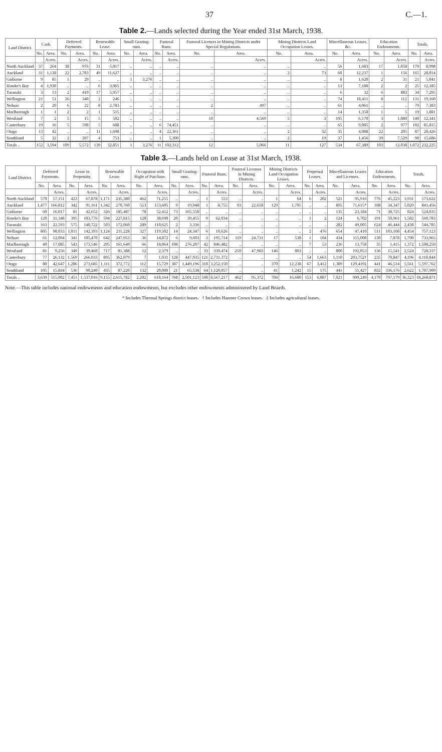37 C.—1.
Table 2.—Lands selected during the Year ended 31st March, 1938.
| Land District. | Cash. | | Deferred Payments. | | Renewable Lease. | | Small Grazing-runs. | | Pastoral Runs. | | Pastoral Licenses in Mining Districts under Special Regulations. | | Mining Districts Land Occupation Leases. | | Miscellaneous Leases, &c. | | Education Endowments. | | Totals. | |
| --- | --- | --- | --- | --- | --- | --- | --- | --- | --- | --- | --- | --- | --- | --- | --- | --- | --- | --- | --- | --- |
| | No. | Area. | No. | Area. | No. | Area. | No. | Area. | No. | Area. | No. | Area. | No. | Area. | No. | Area. | No. | Area. | No. | Area. |
| | | Acres. | | Acres. | | Acres. | | Acres. | | Acres. | | Acres. | | Acres. | | Acres. | | Acres. | | Acres. |
| North Auckland | 37 | 264 | 38 | 976 | 31 | 5,017 | .. | .. | .. | .. | .. | .. | .. | .. | 56 | 1,683 | 17 | 1,058 | 179 | 8,998 |
| Auckland | 31 | 1,138 | 22 | 2,783 | 49 | 11,627 | .. | .. | .. | .. | .. | .. | 2 | 73 | 60 | 12,237 | 1 | 156 | 165 | 28,014 |
| Gisborne | 9 | 85 | 1 | 29 | .. | .. | 1 | 3,276 | .. | .. | .. | .. | .. | .. | 8 | 1,620 | 2 | 31 | 21 | 5,041 |
| Hawke's Bay | 4 | 1,930 | .. | .. | 6 | 3,065 | .. | .. | .. | .. | .. | .. | .. | .. | 13 | 7,188 | 2 | 2 | 25 | 12,185 |
| Taranaki | 3 | 13 | 2 | 410 | 17 | 5,957 | .. | .. | .. | .. | .. | .. | .. | .. | 6 | 32 | 6 | 883 | 34 | 7,295 |
| Wellington | 21 | 51 | 26 | 340 | 2 | 246 | .. | .. | .. | .. | .. | .. | .. | .. | 74 | 18,411 | 8 | 112 | 131 | 19,160 |
| Nelson | 2 | 20 | 6 | 22 | 8 | 2,783 | .. | .. | .. | .. | 2 | 497 | .. | .. | 61 | 4,061 | .. | .. | 79 | 7,383 |
| Marlborough | 1 | 1 | 2 | 2 | 1 | 515 | .. | .. | .. | .. | .. | .. | .. | .. | 14 | 1,358 | 1 | 5 | 19 | 1,881 |
| Westland | 7 | 2 | 5 | 15 | 5 | 502 | .. | .. | .. | .. | 10 | 4,569 | 5 | 3 | 105 | 6,170 | 3 | 1,080 | 140 | 12,341 |
| Canterbury | 19 | 16 | 5 | 598 | 5 | 688 | .. | .. | 6 | 74,451 | .. | .. | .. | .. | 65 | 9,085 | 2 | 977 | 102 | 85,815 |
| Otago | 13 | 42 | .. | .. | 11 | 1,698 | .. | .. | 4 | 22,361 | .. | .. | 2 | 32 | 35 | 4,088 | 22 | 205 | 87 | 28,426 |
| Southland | 5 | 32 | 2 | 397 | 4 | 753 | .. | .. | 1 | 5,300 | .. | .. | 2 | 19 | 37 | 1,456 | 39 | 7,529 | 90 | 15,686 |
| Totals .. | 152 | 3,594 | 109 | 5,572 | 139 | 32,851 | 1 | 3,276 | 11 | 102,312 | 12 | 5,066 | 11 | 127 | 534 | 67,389 | 103 | 12,038 | 1,072 | 232,225 |
Table 3.—Lands held on Lease at 31st March, 1938.
| Land District. | Deferred Payments. | | Lease in Perpetuity. | | Renewable Lease. | | Occupation with Right of Purchase. | | Small Grazing-runs. | | Pastoral Runs. | | Pastoral Licenses in Mining Districts. | | Mining Districts Land Occupation Leases. | | Perpetual Leases. | | Miscellaneous Leases and Licenses. | | Education Endowments. | | Totals. | |
| --- | --- | --- | --- | --- | --- | --- | --- | --- | --- | --- | --- | --- | --- | --- | --- | --- | --- | --- | --- | --- | --- | --- | --- | --- |
| | No. | Area. | No. | Area. | No. | Area. | No. | Area. | No. | Area. | No. | Area. | No. | Area. | No. | Area. | No. | Area. | No. | Area. | No. | Area. | No. | Area. |
| | | Acres. | | Acres. | | Acres. | | Acres. | | Acres. | | Acres. | | Acres. | | Acres. | | Acres. | | Acres. | | Acres. | | Acres. |
| North Auckland | 570 | 57,151 | 423 | 67,878 | 1,171 | 235,380 | 462 | 71,255 | .. | .. | 1 | 553 | .. | .. | 1 | 64 | 6 | 202 | 521 | 95,916 | 776 | 45,223 | 3,931 | 573,622 |
| Auckland | 1,477 | 166,812 | 342 | 91,161 | 1,342 | 270,760 | 553 | 153,605 | 9 | 19,948 | 1 | 8,755 | 93 | 22,658 | 129 | 1,795 | .. | .. | 895 | 71,615* | 188 | 34,347 | 5,029 | 841,456 |
| Gisborne | 60 | 16,017 | 81 | 42,652 | 326 | 185,487 | 78 | 52,412 | 73 | 165,558 | .. | .. | .. | .. | .. | .. | .. | .. | 135 | 23,184 | 71 | 38,725 | 824 | 524,035 |
| Hawke's Bay | 120 | 31,348 | 395 | 103,776 | 594 | 227,815 | 128 | 38,690 | 20 | 39,455 | 9 | 62,034 | .. | .. | .. | .. | 1 | 2 | 124 | 6,702 | 191 | 50,961 | 1,582 | 560,783 |
| Taranaki | 163 | 22,593 | 575 | 140,722 | 503 | 172,060 | 289 | 110,625 | 2 | 3,336 | .. | .. | .. | .. | .. | .. | .. | .. | 282 | 49,005 | 624 | 46,444 | 2,438 | 544,785 |
| Wellington | 805 | 98,033 | 1,011 | 142,393 | 1,124 | 211,228 | 327 | 119,502 | 14 | 24,347 | 6 | 10,626 | .. | .. | .. | .. | 2 | 476 | 654 | 47,410 | 511 | 103,108 | 4,454 | 757,123 |
| Nelson | 61 | 12,094 | 341 | 105,470 | 642 | 247,953 | 36 | 14,872 | 6 | 9,603 | 3 | 195,714 | 119 | 24,731 | 17 | 538 | 1 | 104 | 434 | 115,008 | 130 | 7,878 | 1,790 | 733,965 |
| Marlborough | 40 | 17,085 | 543 | 173,546 | 295 | 161,640 | 66 | 18,064 | 108 | 276,207 | 42 | 846,482 | .. | .. | .. | .. | 7 | 53 | 236 | 13,758 | 35 | 1,415 | 1,372 | 1,508,250 |
| Westland | 81 | 9,256 | 349 | 39,460 | 717 | 81,388 | 12 | 2,379 | .. | .. | 33 | 339,474 | 250 | 47,983 | 146 | 803 | .. | .. | 800 | 192,053 | 136 | 15,541 | 2,524 | 728,337 |
| Canterbury | 77 | 26,132 | 1,569 | 266,033 | 895 | 362,079 | 7 | 1,031 | 128 | 447,935 | 121 | 2,731,372 | .. | .. | .. | .. | 54 | 1,663 | 1,110 | 203,752† | 235 | 70,847 | 4,196 | 4,110,844 |
| Otago | 80 | 42,647 | 1,286 | 273,685 | 1,111 | 372,772 | 112 | 15,729 | 387 | 1,449,196 | 318 | 3,252,150 | .. | .. | 370 | 12,238 | 67 | 3,412 | 1,389 | 129,419‡ | 441 | 46,514 | 5,561 | 5,597,762 |
| Southland | 105 | 15,834 | 536 | 90,240 | 435 | 87,220 | 132 | 20,000 | 21 | 65,538 | 64 | 1,120,057 | .. | .. | 41 | 1,242 | 15 | 175 | 441 | 51,427 | 832 | 336,176 | 2,622 | 1,787,909 |
| Totals .. | 3,639 | 515,002 | 7,451 | 1,537,016 | 9,155 | 2,615,782 | 2,202 | 618,164 | 768 | 2,501,123 | 598 | 8,567,217 | 462 | 95,372 | 704 | 16,680 | 153 | 6,087 | 7,021 | 999,249 | 4,170 | 797,179 | 36,323 | 18,268,871 |
Note.—This table includes national endowments and education endowments, but excludes other endowments administered by Land Boards.
* Includes Thermal Springs district leases. † Includes Hanmer Crown leases. ‡ Includes agricultural leases.